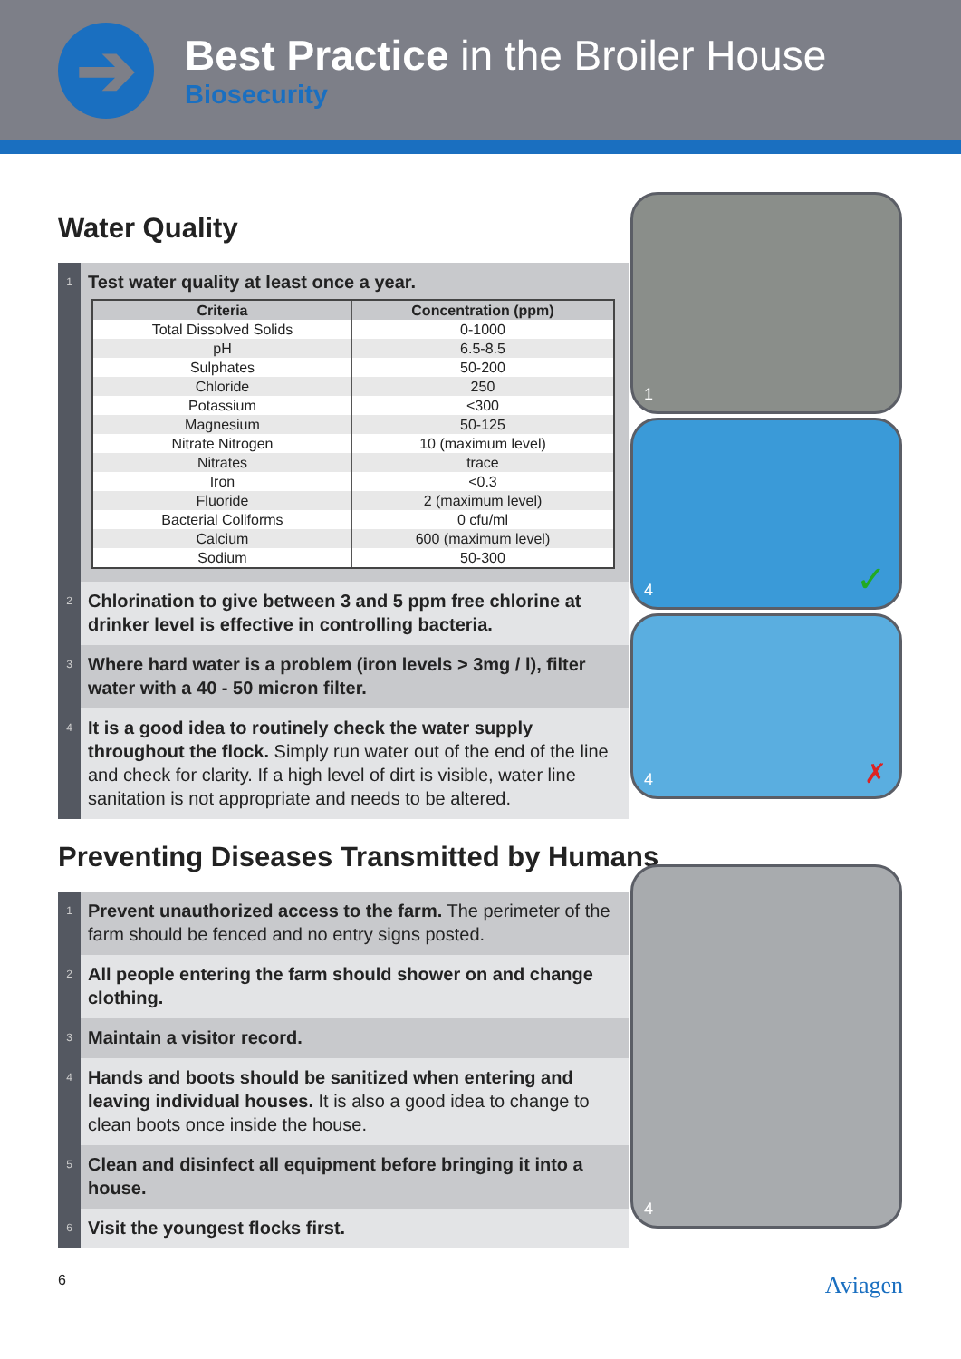➔
Best Practice in the Broiler House
Biosecurity
Water Quality
1
Test water quality at least once a year.
| Criteria | Concentration (ppm) |
| --- | --- |
| Total Dissolved Solids | 0-1000 |
| pH | 6.5-8.5 |
| Sulphates | 50-200 |
| Chloride | 250 |
| Potassium | <300 |
| Magnesium | 50-125 |
| Nitrate Nitrogen | 10 (maximum level) |
| Nitrates | trace |
| Iron | <0.3 |
| Fluoride | 2 (maximum level) |
| Bacterial Coliforms | 0 cfu/ml |
| Calcium | 600 (maximum level) |
| Sodium | 50-300 |
2
Chlorination to give between 3 and 5 ppm free chlorine at drinker level is effective in controlling bacteria.
3
Where hard water is a problem (iron levels > 3mg / l), filter water with a 40 - 50 micron filter.
4
It is a good idea to routinely check the water supply throughout the flock. Simply run water out of the end of the line and check for clarity. If a high level of dirt is visible, water line sanitation is not appropriate and needs to be altered.
Preventing Diseases Transmitted by Humans
1
Prevent unauthorized access to the farm. The perimeter of the farm should be fenced and no entry signs posted.
2
All people entering the farm should shower on and change clothing.
3
Maintain a visitor record.
4
Hands and boots should be sanitized when entering and leaving individual houses. It is also a good idea to change to clean boots once inside the house.
5
Clean and disinfect all equipment before bringing it into a house.
6
Visit the youngest flocks first.
1
4 ✓
4 ✗
4
6 Aviagen